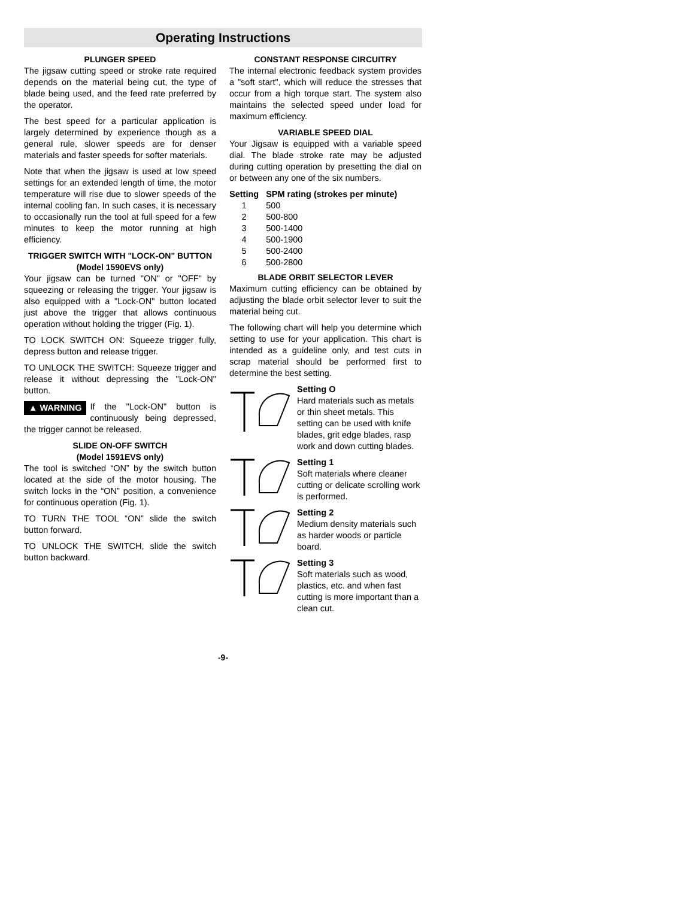Operating Instructions
PLUNGER SPEED
The jigsaw cutting speed or stroke rate required depends on the material being cut, the type of blade being used, and the feed rate preferred by the operator.
The best speed for a particular application is largely determined by experience though as a general rule, slower speeds are for denser materials and faster speeds for softer materials.
Note that when the jigsaw is used at low speed settings for an extended length of time, the motor temperature will rise due to slower speeds of the internal cooling fan. In such cases, it is necessary to occasionally run the tool at full speed for a few minutes to keep the motor running at high efficiency.
TRIGGER SWITCH WITH "LOCK-ON" BUTTON
(Model 1590EVS only)
Your jigsaw can be turned "ON" or "OFF" by squeezing or releasing the trigger. Your jigsaw is also equipped with a "Lock-ON" button located just above the trigger that allows continuous operation without holding the trigger (Fig. 1).
TO LOCK SWITCH ON: Squeeze trigger fully, depress button and release trigger.
TO UNLOCK THE SWITCH: Squeeze trigger and release it without depressing the "Lock-ON" button.
▲ WARNING If the "Lock-ON" button is continuously being depressed, the trigger cannot be released.
SLIDE ON-OFF SWITCH
(Model 1591EVS only)
The tool is switched “ON” by the switch button located at the side of the motor housing. The switch locks in the “ON” position, a convenience for continuous operation (Fig. 1).
TO TURN THE TOOL “ON” slide the switch button forward.
TO UNLOCK THE SWITCH, slide the switch button backward.
CONSTANT RESPONSE CIRCUITRY
The internal electronic feedback system provides a "soft start", which will reduce the stresses that occur from a high torque start. The system also maintains the selected speed under load for maximum efficiency.
VARIABLE SPEED DIAL
Your Jigsaw is equipped with a variable speed dial. The blade stroke rate may be adjusted during cutting operation by presetting the dial on or between any one of the six numbers.
| Setting | SPM rating (strokes per minute) |
| --- | --- |
| 1 | 500 |
| 2 | 500-800 |
| 3 | 500-1400 |
| 4 | 500-1900 |
| 5 | 500-2400 |
| 6 | 500-2800 |
BLADE ORBIT SELECTOR LEVER
Maximum cutting efficiency can be obtained by adjusting the blade orbit selector lever to suit the material being cut.
The following chart will help you determine which setting to use for your application. This chart is intended as a guideline only, and test cuts in scrap material should be performed first to determine the best setting.
Setting O
Hard materials such as metals or thin sheet metals. This setting can be used with knife blades, grit edge blades, rasp work and down cutting blades.
Setting 1
Soft materials where cleaner cutting or delicate scrolling work is performed.
Setting 2
Medium density materials such as harder woods or particle board.
Setting 3
Soft materials such as wood, plastics, etc. and when fast cutting is more important than a clean cut.
-9-